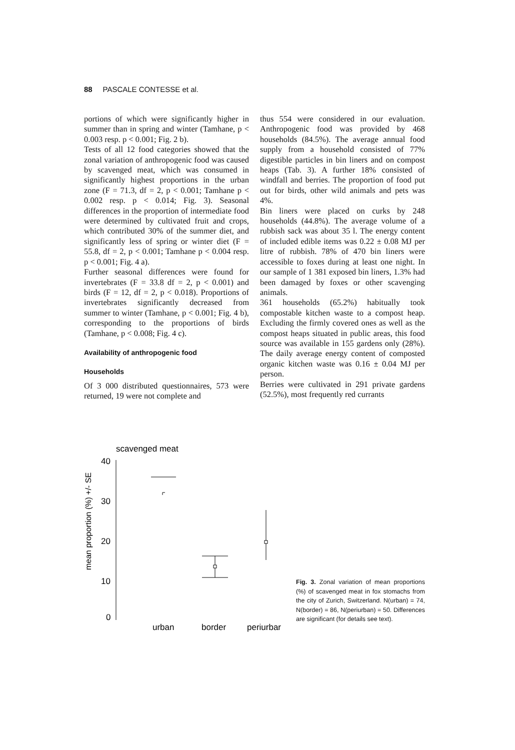88 PASCALE CONTESSE et al.
portions of which were significantly higher in summer than in spring and winter (Tamhane, p < 0.003 resp. p < 0.001; Fig. 2 b).
Tests of all 12 food categories showed that the zonal variation of anthropogenic food was caused by scavenged meat, which was consumed in significantly highest proportions in the urban zone (F = 71.3, df = 2, p < 0.001; Tamhane p < 0.002 resp. p < 0.014; Fig. 3). Seasonal differences in the proportion of intermediate food were determined by cultivated fruit and crops, which contributed 30% of the summer diet, and significantly less of spring or winter diet (F = 55.8, df = 2, p < 0.001; Tamhane p < 0.004 resp. p < 0.001; Fig. 4 a).
Further seasonal differences were found for invertebrates (F = 33.8 df = 2, p < 0.001) and birds (F = 12, df = 2, p < 0.018). Proportions of invertebrates significantly decreased from summer to winter (Tamhane, p < 0.001; Fig. 4 b), corresponding to the proportions of birds (Tamhane, p < 0.008; Fig. 4 c).
Availability of anthropogenic food
Households
Of 3 000 distributed questionnaires, 573 were returned, 19 were not complete and
thus 554 were considered in our evaluation. Anthropogenic food was provided by 468 households (84.5%). The average annual food supply from a household consisted of 77% digestible particles in bin liners and on compost heaps (Tab. 3). A further 18% consisted of windfall and berries. The proportion of food put out for birds, other wild animals and pets was 4%.
Bin liners were placed on curks by 248 households (44.8%). The average volume of a rubbish sack was about 35 l. The energy content of included edible items was 0.22 ± 0.08 MJ per litre of rubbish. 78% of 470 bin liners were accessible to foxes during at least one night. In our sample of 1 381 exposed bin liners, 1.3% had been damaged by foxes or other scavenging animals.
361 households (65.2%) habitually took compostable kitchen waste to a compost heap. Excluding the firmly covered ones as well as the compost heaps situated in public areas, this food source was available in 155 gardens only (28%). The daily average energy content of composted organic kitchen waste was 0.16 ± 0.04 MJ per person.
Berries were cultivated in 291 private gardens (52.5%), most frequently red currants
scavenged meat
40
30
20
10
0
mean proportion (%) +/- SE
urban
border
periurbar
Fig. 3. Zonal variation of mean proportions (%) of scavenged meat in fox stomachs from the city of Zurich, Switzerland. N(urban) = 74, N(border) = 86, N(periurban) = 50. Differences are significant (for details see text).